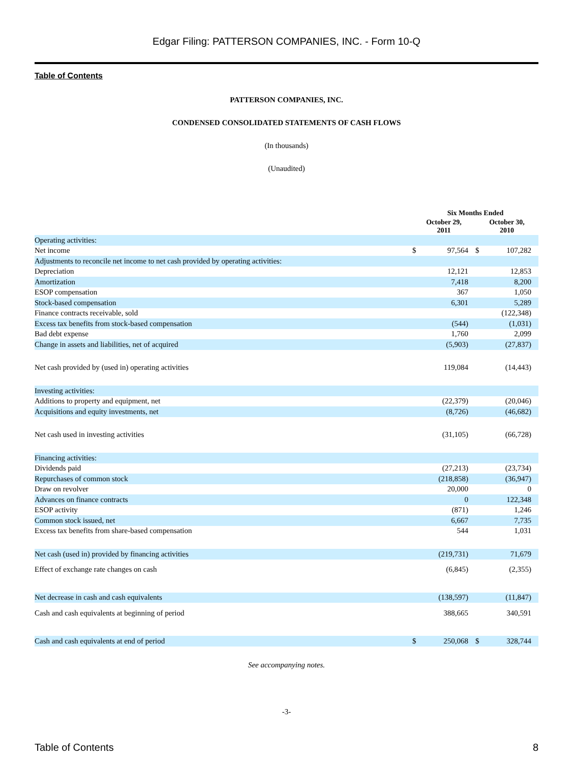Edgar Filing: PATTERSON COMPANIES, INC. - Form 10-Q
Table of Contents
PATTERSON COMPANIES, INC.
CONDENSED CONSOLIDATED STATEMENTS OF CASH FLOWS
(In thousands)
(Unaudited)
| | Six Months Ended | | | |
| --- | --- | --- | --- | --- |
| | October 29, 2011 | | October 30, 2010 | |
| Operating activities: | | | | |
| Net income | $ | 97,564 | $ | 107,282 |
| Adjustments to reconcile net income to net cash provided by operating activities: | | | | |
| Depreciation | | 12,121 | | 12,853 |
| Amortization | | 7,418 | | 8,200 |
| ESOP compensation | | 367 | | 1,050 |
| Stock-based compensation | | 6,301 | | 5,289 |
| Finance contracts receivable, sold | | | | (122,348) |
| Excess tax benefits from stock-based compensation | | (544) | | (1,031) |
| Bad debt expense | | 1,760 | | 2,099 |
| Change in assets and liabilities, net of acquired | | (5,903) | | (27,837) |
| Net cash provided by (used in) operating activities | | 119,084 | | (14,443) |
| Investing activities: | | | | |
| Additions to property and equipment, net | | (22,379) | | (20,046) |
| Acquisitions and equity investments, net | | (8,726) | | (46,682) |
| Net cash used in investing activities | | (31,105) | | (66,728) |
| Financing activities: | | | | |
| Dividends paid | | (27,213) | | (23,734) |
| Repurchases of common stock | | (218,858) | | (36,947) |
| Draw on revolver | | 20,000 | | 0 |
| Advances on finance contracts | | 0 | | 122,348 |
| ESOP activity | | (871) | | 1,246 |
| Common stock issued, net | | 6,667 | | 7,735 |
| Excess tax benefits from share-based compensation | | 544 | | 1,031 |
| Net cash (used in) provided by financing activities | | (219,731) | | 71,679 |
| Effect of exchange rate changes on cash | | (6,845) | | (2,355) |
| Net decrease in cash and cash equivalents | | (138,597) | | (11,847) |
| Cash and cash equivalents at beginning of period | | 388,665 | | 340,591 |
| Cash and cash equivalents at end of period | $ | 250,068 | $ | 328,744 |
See accompanying notes.
-3-
Table of Contents 8